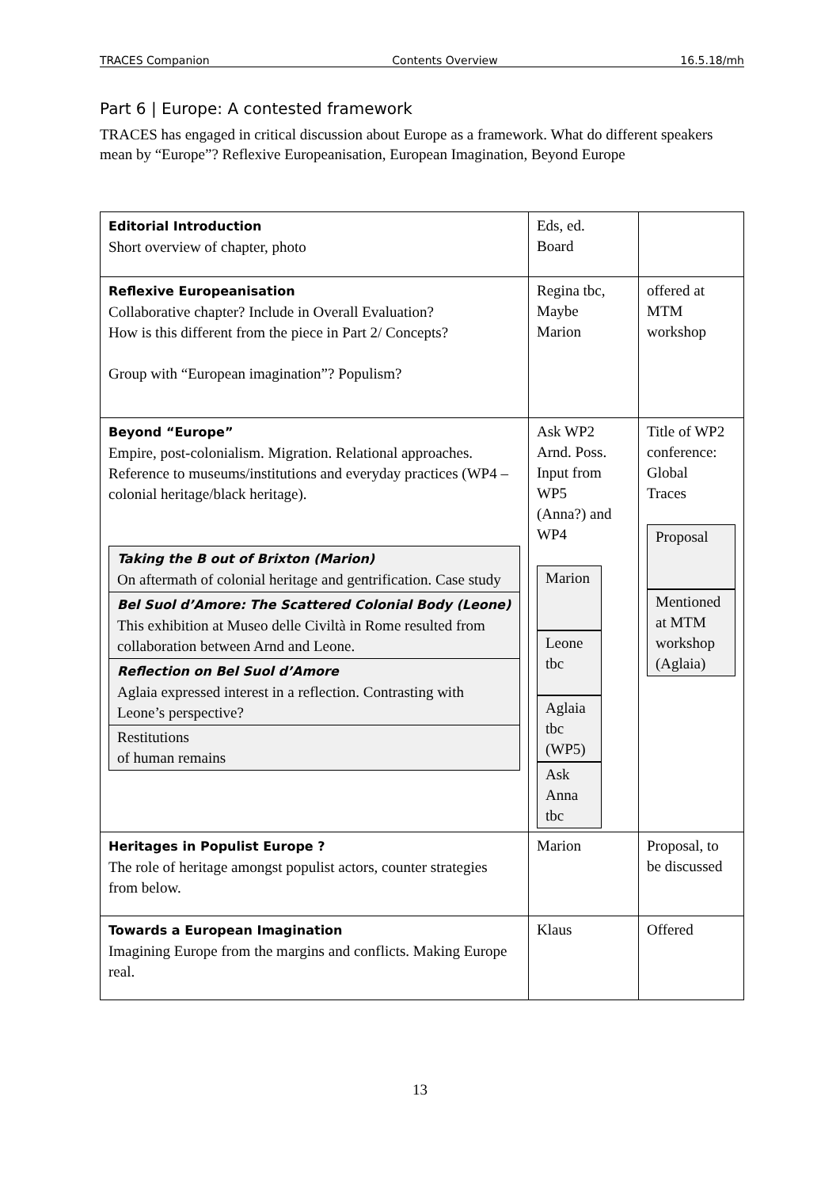TRACES Companion Contents Overview 16.5.18/mh
Part 6 | Europe: A contested framework
TRACES has engaged in critical discussion about Europe as a framework. What do different speakers mean by “Europe”? Reflexive Europeanisation, European Imagination, Beyond Europe
| Editorial Introduction Short overview of chapter, photo | Eds, ed. Board | |
| Reflexive Europeanisation Collaborative chapter? Include in Overall Evaluation? How is this different from the piece in Part 2/ Concepts? Group with “European imagination”? Populism? | Regina tbc, Maybe Marion | offered at MTM workshop |
| Beyond “Europe” Empire, post-colonialism. Migration. Relational approaches. Reference to museums/institutions and everyday practices (WP4 – colonial heritage/black heritage). / Taking the B out of Brixton (Marion) On aftermath of colonial heritage and gentrification. Case study / / Bel Suol d’Amore: The Scattered Colonial Body (Leone) This exhibition at Museo delle Civiltà in Rome resulted from collaboration between Arnd and Leone. / / Reflection on Bel Suol d’Amore Aglaia expressed interest in a reflection. Contrasting with Leone’s perspective? / / Restitutions of human remains / | Ask WP2 Arnd. Poss. Input from WP5 (Anna?) and WP4 Marion Leone tbc Aglaia tbc (WP5) Ask Anna tbc | Title of WP2 conference: Global Traces Proposal Mentioned at MTM workshop (Aglaia) |
| Heritages in Populist Europe ? The role of heritage amongst populist actors, counter strategies from below. | Marion | Proposal, to be discussed |
| Towards a European Imagination Imagining Europe from the margins and conflicts. Making Europe real. | Klaus | Offered |
13